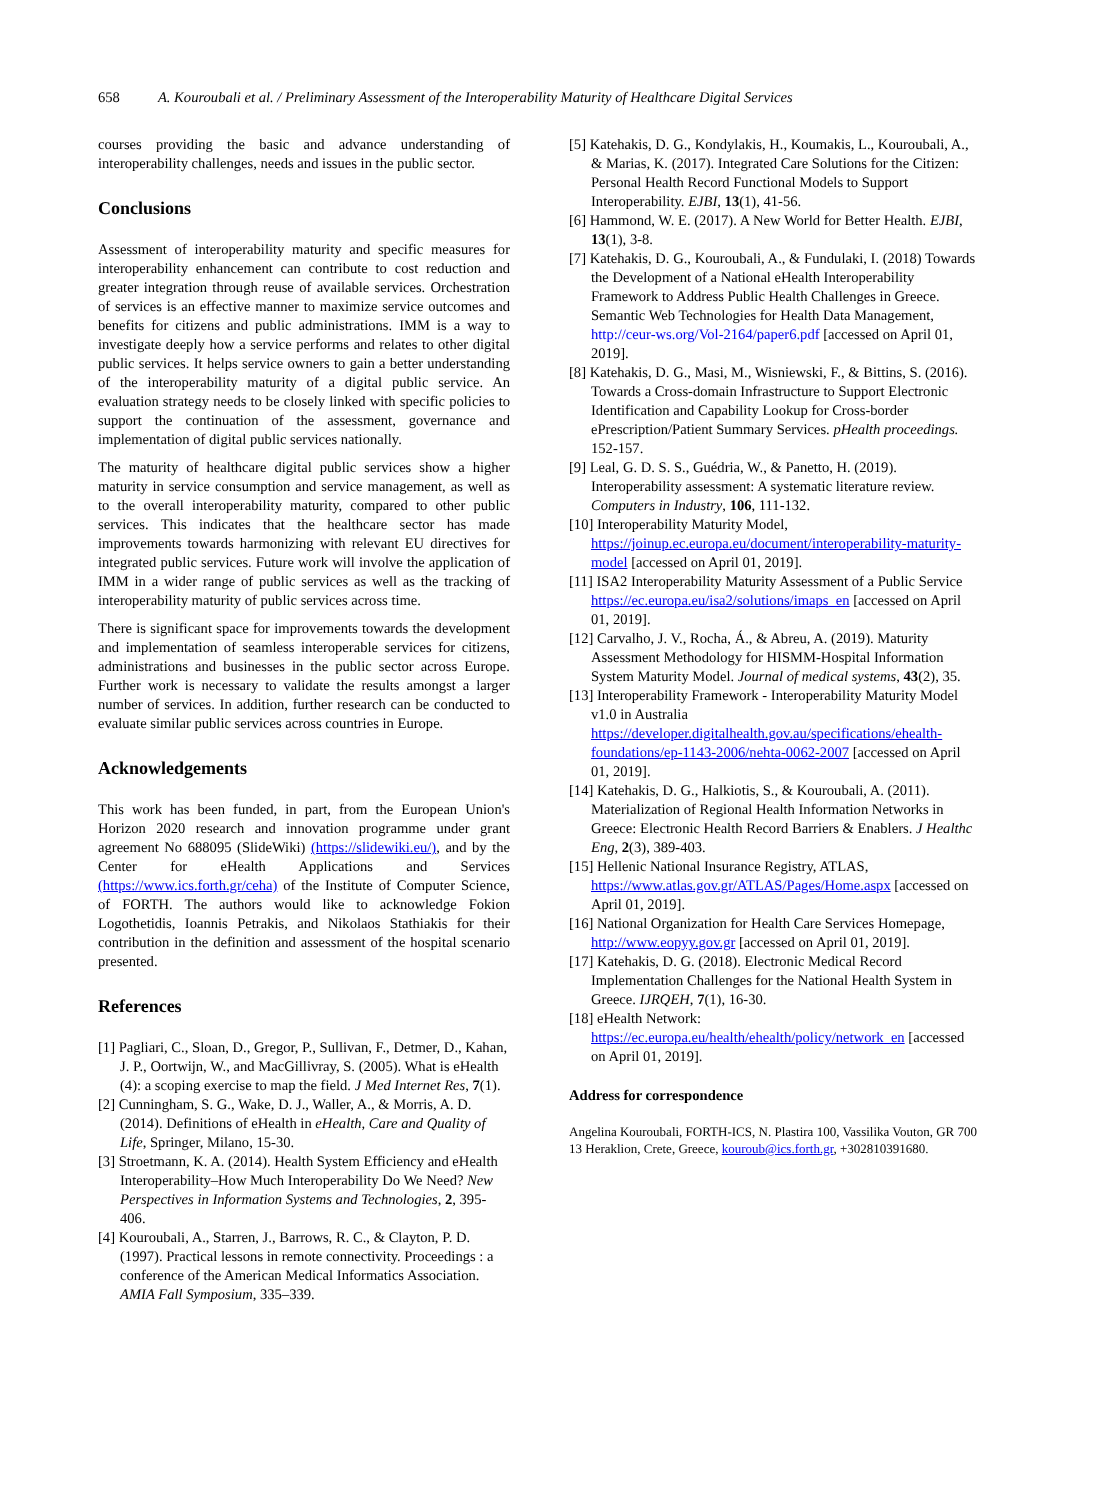658 A. Kouroubali et al. / Preliminary Assessment of the Interoperability Maturity of Healthcare Digital Services
courses providing the basic and advance understanding of interoperability challenges, needs and issues in the public sector.
Conclusions
Assessment of interoperability maturity and specific measures for interoperability enhancement can contribute to cost reduction and greater integration through reuse of available services. Orchestration of services is an effective manner to maximize service outcomes and benefits for citizens and public administrations. IMM is a way to investigate deeply how a service performs and relates to other digital public services. It helps service owners to gain a better understanding of the interoperability maturity of a digital public service. An evaluation strategy needs to be closely linked with specific policies to support the continuation of the assessment, governance and implementation of digital public services nationally.
The maturity of healthcare digital public services show a higher maturity in service consumption and service management, as well as to the overall interoperability maturity, compared to other public services. This indicates that the healthcare sector has made improvements towards harmonizing with relevant EU directives for integrated public services. Future work will involve the application of IMM in a wider range of public services as well as the tracking of interoperability maturity of public services across time.
There is significant space for improvements towards the development and implementation of seamless interoperable services for citizens, administrations and businesses in the public sector across Europe. Further work is necessary to validate the results amongst a larger number of services. In addition, further research can be conducted to evaluate similar public services across countries in Europe.
Acknowledgements
This work has been funded, in part, from the European Union's Horizon 2020 research and innovation programme under grant agreement No 688095 (SlideWiki) (https://slidewiki.eu/), and by the Center for eHealth Applications and Services (https://www.ics.forth.gr/ceha) of the Institute of Computer Science, of FORTH. The authors would like to acknowledge Fokion Logothetidis, Ioannis Petrakis, and Nikolaos Stathiakis for their contribution in the definition and assessment of the hospital scenario presented.
References
[1] Pagliari, C., Sloan, D., Gregor, P., Sullivan, F., Detmer, D., Kahan, J. P., Oortwijn, W., and MacGillivray, S. (2005). What is eHealth (4): a scoping exercise to map the field. J Med Internet Res, 7(1).
[2] Cunningham, S. G., Wake, D. J., Waller, A., & Morris, A. D. (2014). Definitions of eHealth in eHealth, Care and Quality of Life, Springer, Milano, 15-30.
[3] Stroetmann, K. A. (2014). Health System Efficiency and eHealth Interoperability–How Much Interoperability Do We Need? New Perspectives in Information Systems and Technologies, 2, 395-406.
[4] Kouroubali, A., Starren, J., Barrows, R. C., & Clayton, P. D. (1997). Practical lessons in remote connectivity. Proceedings : a conference of the American Medical Informatics Association. AMIA Fall Symposium, 335–339.
[5] Katehakis, D. G., Kondylakis, H., Koumakis, L., Kouroubali, A., & Marias, K. (2017). Integrated Care Solutions for the Citizen: Personal Health Record Functional Models to Support Interoperability. EJBI, 13(1), 41-56.
[6] Hammond, W. E. (2017). A New World for Better Health. EJBI, 13(1), 3-8.
[7] Katehakis, D. G., Kouroubali, A., & Fundulaki, I. (2018) Towards the Development of a National eHealth Interoperability Framework to Address Public Health Challenges in Greece. Semantic Web Technologies for Health Data Management, http://ceur-ws.org/Vol-2164/paper6.pdf [accessed on April 01, 2019].
[8] Katehakis, D. G., Masi, M., Wisniewski, F., & Bittins, S. (2016). Towards a Cross-domain Infrastructure to Support Electronic Identification and Capability Lookup for Cross-border ePrescription/Patient Summary Services. pHealth proceedings. 152-157.
[9] Leal, G. D. S. S., Guédria, W., & Panetto, H. (2019). Interoperability assessment: A systematic literature review. Computers in Industry, 106, 111-132.
[10] Interoperability Maturity Model, https://joinup.ec.europa.eu/document/interoperability-maturity-model [accessed on April 01, 2019].
[11] ISA2 Interoperability Maturity Assessment of a Public Service https://ec.europa.eu/isa2/solutions/imaps_en [accessed on April 01, 2019].
[12] Carvalho, J. V., Rocha, Á., & Abreu, A. (2019). Maturity Assessment Methodology for HISMM-Hospital Information System Maturity Model. Journal of medical systems, 43(2), 35.
[13] Interoperability Framework - Interoperability Maturity Model v1.0 in Australia https://developer.digitalhealth.gov.au/specifications/ehealth-foundations/ep-1143-2006/nehta-0062-2007 [accessed on April 01, 2019].
[14] Katehakis, D. G., Halkiotis, S., & Kouroubali, A. (2011). Materialization of Regional Health Information Networks in Greece: Electronic Health Record Barriers & Enablers. J Healthc Eng, 2(3), 389-403.
[15] Hellenic National Insurance Registry, ATLAS, https://www.atlas.gov.gr/ATLAS/Pages/Home.aspx [accessed on April 01, 2019].
[16] National Organization for Health Care Services Homepage, http://www.eopyy.gov.gr [accessed on April 01, 2019].
[17] Katehakis, D. G. (2018). Electronic Medical Record Implementation Challenges for the National Health System in Greece. IJRQEH, 7(1), 16-30.
[18] eHealth Network: https://ec.europa.eu/health/ehealth/policy/network_en [accessed on April 01, 2019].
Address for correspondence
Angelina Kouroubali, FORTH-ICS, N. Plastira 100, Vassilika Vouton, GR 700 13 Heraklion, Crete, Greece, kouroub@ics.forth.gr, +302810391680.